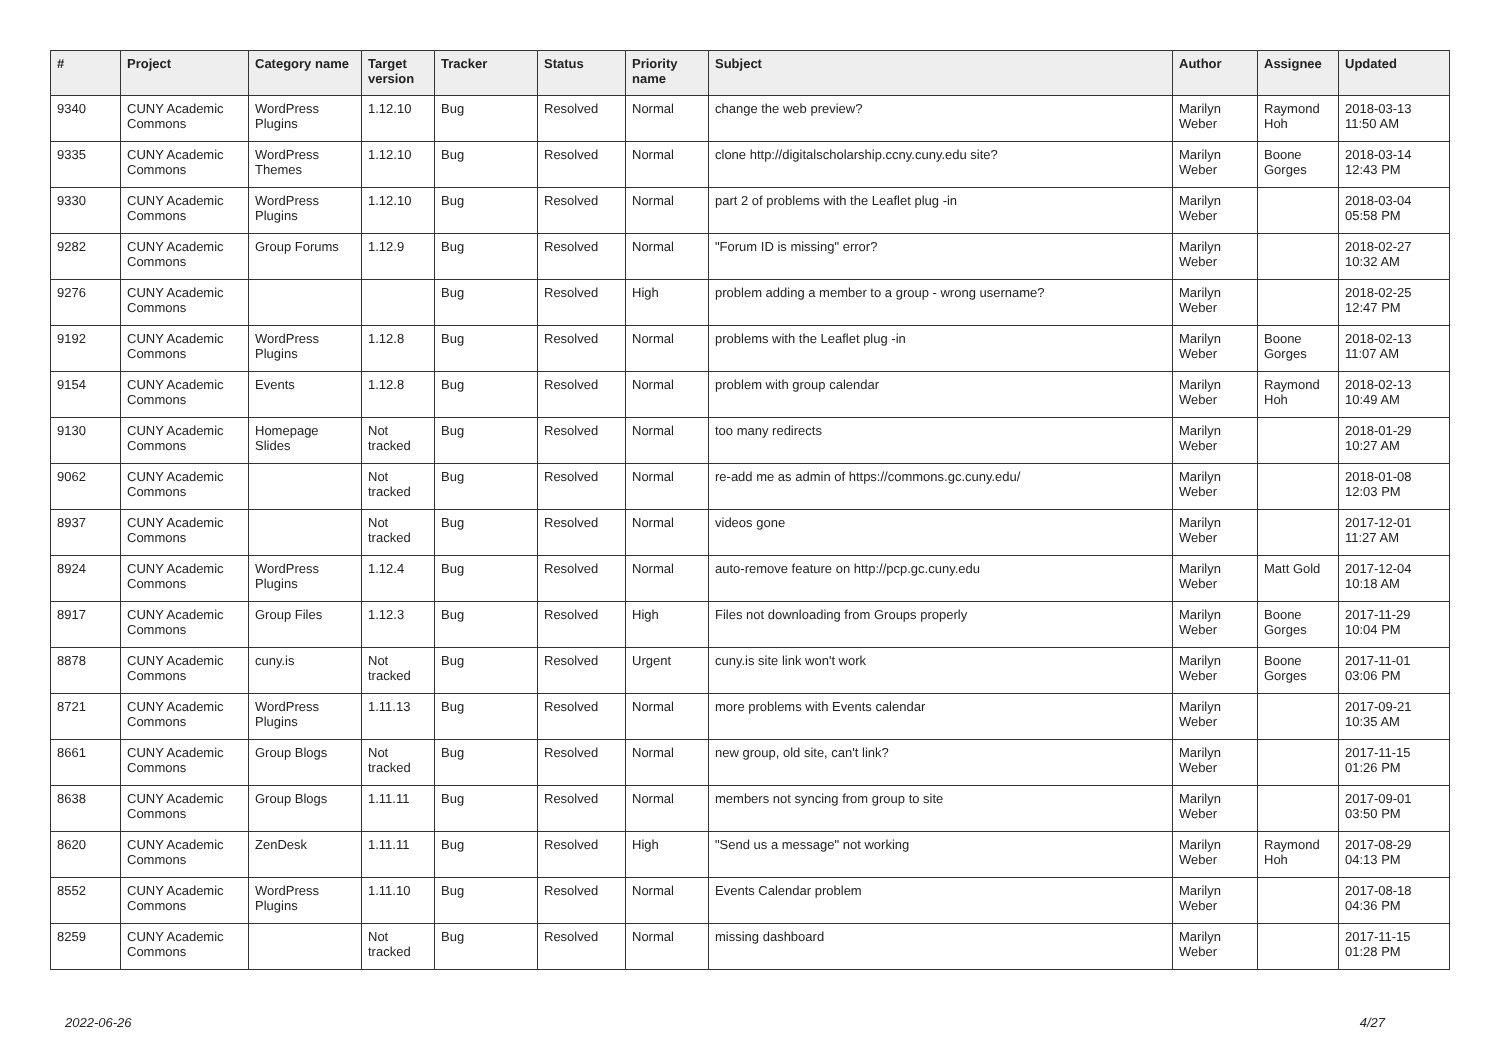| # | Project | Category name | Target version | Tracker | Status | Priority name | Subject | Author | Assignee | Updated |
| --- | --- | --- | --- | --- | --- | --- | --- | --- | --- | --- |
| 9340 | CUNY Academic Commons | WordPress Plugins | 1.12.10 | Bug | Resolved | Normal | change the web preview? | Marilyn Weber | Raymond Hoh | 2018-03-13 11:50 AM |
| 9335 | CUNY Academic Commons | WordPress Themes | 1.12.10 | Bug | Resolved | Normal | clone http://digitalscholarship.ccny.cuny.edu site? | Marilyn Weber | Boone Gorges | 2018-03-14 12:43 PM |
| 9330 | CUNY Academic Commons | WordPress Plugins | 1.12.10 | Bug | Resolved | Normal | part 2 of problems with the Leaflet plug -in | Marilyn Weber | | 2018-03-04 05:58 PM |
| 9282 | CUNY Academic Commons | Group Forums | 1.12.9 | Bug | Resolved | Normal | "Forum ID is missing" error? | Marilyn Weber | | 2018-02-27 10:32 AM |
| 9276 | CUNY Academic Commons | | | Bug | Resolved | High | problem adding a member to a group - wrong username? | Marilyn Weber | | 2018-02-25 12:47 PM |
| 9192 | CUNY Academic Commons | WordPress Plugins | 1.12.8 | Bug | Resolved | Normal | problems with the Leaflet plug -in | Marilyn Weber | Boone Gorges | 2018-02-13 11:07 AM |
| 9154 | CUNY Academic Commons | Events | 1.12.8 | Bug | Resolved | Normal | problem with group calendar | Marilyn Weber | Raymond Hoh | 2018-02-13 10:49 AM |
| 9130 | CUNY Academic Commons | Homepage Slides | Not tracked | Bug | Resolved | Normal | too many redirects | Marilyn Weber | | 2018-01-29 10:27 AM |
| 9062 | CUNY Academic Commons | | Not tracked | Bug | Resolved | Normal | re-add me as admin of https://commons.gc.cuny.edu/ | Marilyn Weber | | 2018-01-08 12:03 PM |
| 8937 | CUNY Academic Commons | | Not tracked | Bug | Resolved | Normal | videos gone | Marilyn Weber | | 2017-12-01 11:27 AM |
| 8924 | CUNY Academic Commons | WordPress Plugins | 1.12.4 | Bug | Resolved | Normal | auto-remove feature on http://pcp.gc.cuny.edu | Marilyn Weber | Matt Gold | 2017-12-04 10:18 AM |
| 8917 | CUNY Academic Commons | Group Files | 1.12.3 | Bug | Resolved | High | Files not downloading from Groups properly | Marilyn Weber | Boone Gorges | 2017-11-29 10:04 PM |
| 8878 | CUNY Academic Commons | cuny.is | Not tracked | Bug | Resolved | Urgent | cuny.is site link won't work | Marilyn Weber | Boone Gorges | 2017-11-01 03:06 PM |
| 8721 | CUNY Academic Commons | WordPress Plugins | 1.11.13 | Bug | Resolved | Normal | more problems with Events calendar | Marilyn Weber | | 2017-09-21 10:35 AM |
| 8661 | CUNY Academic Commons | Group Blogs | Not tracked | Bug | Resolved | Normal | new group, old site, can't link? | Marilyn Weber | | 2017-11-15 01:26 PM |
| 8638 | CUNY Academic Commons | Group Blogs | 1.11.11 | Bug | Resolved | Normal | members not syncing from group to site | Marilyn Weber | | 2017-09-01 03:50 PM |
| 8620 | CUNY Academic Commons | ZenDesk | 1.11.11 | Bug | Resolved | High | "Send us a message" not working | Marilyn Weber | Raymond Hoh | 2017-08-29 04:13 PM |
| 8552 | CUNY Academic Commons | WordPress Plugins | 1.11.10 | Bug | Resolved | Normal | Events Calendar problem | Marilyn Weber | | 2017-08-18 04:36 PM |
| 8259 | CUNY Academic Commons | | Not tracked | Bug | Resolved | Normal | missing dashboard | Marilyn Weber | | 2017-11-15 01:28 PM |
2022-06-26 4/27